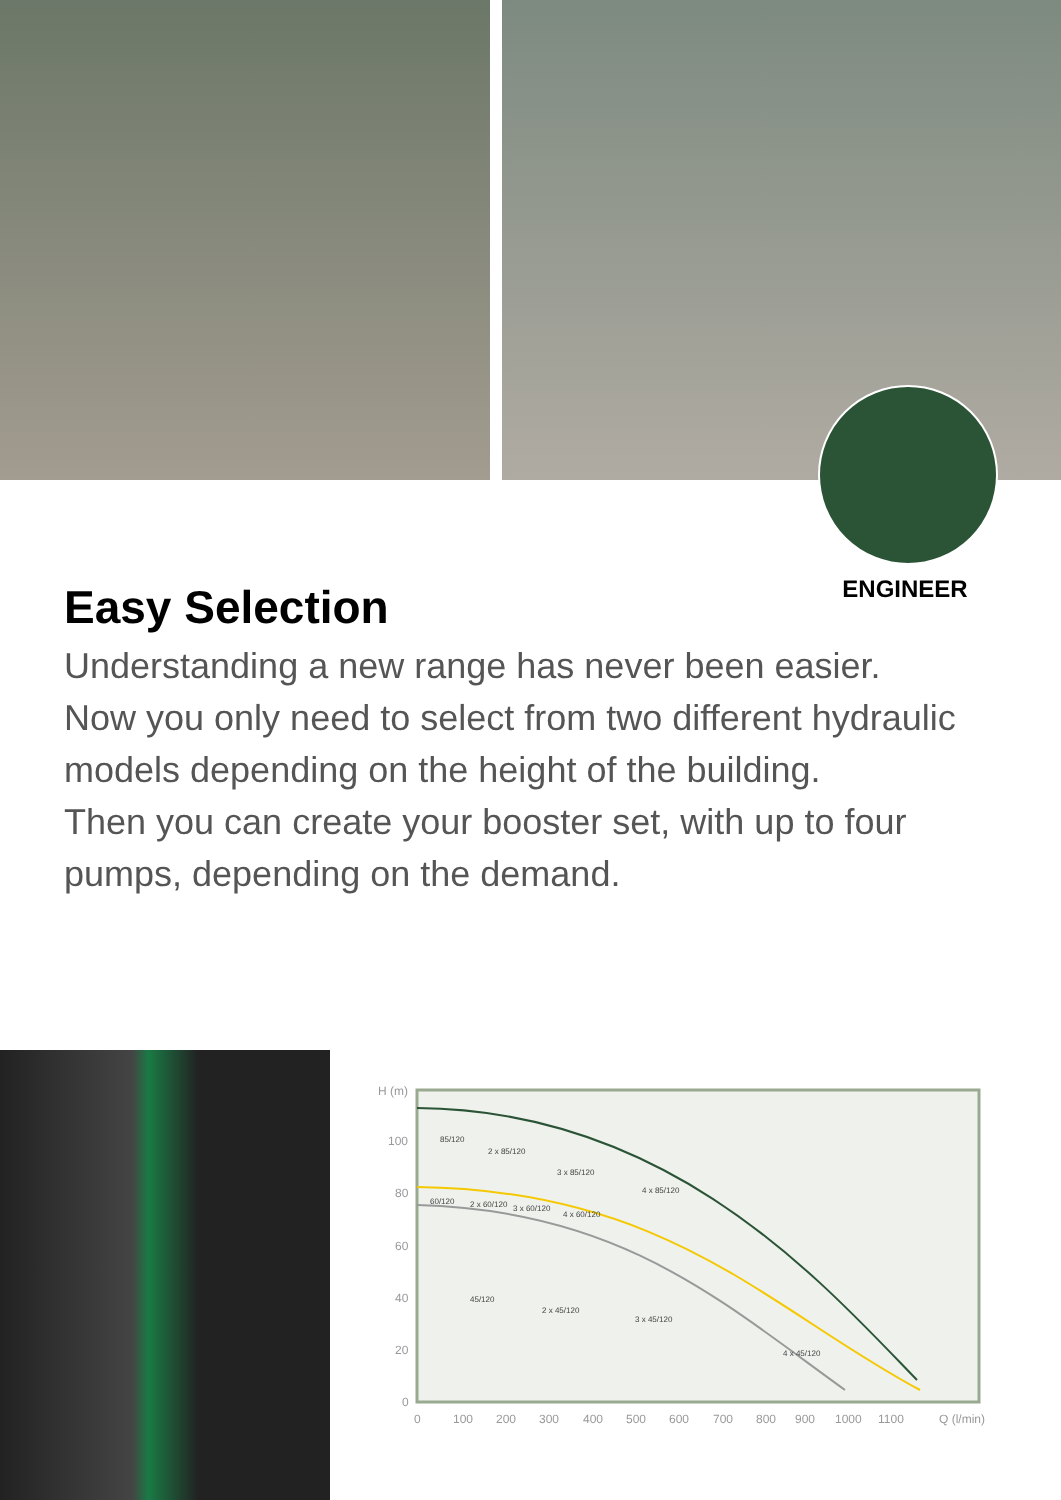ENGINEER
Easy Selection
Understanding a new range has never been easier.
Now you only need to select from two different hydraulic models depending on the height of the building.
Then you can create your booster set, with up to four pumps, depending on the demand.
H (m)
100
80
60
40
20
0
0
100
200
300
400
500
600
700
800
900
1000
1100
Q (l/min)
85/120
2 x 85/120
3 x 85/120
4 x 85/120
60/120
2 x 60/120
3 x 60/120
4 x 60/120
45/120
2 x 45/120
3 x 45/120
4 x 45/120